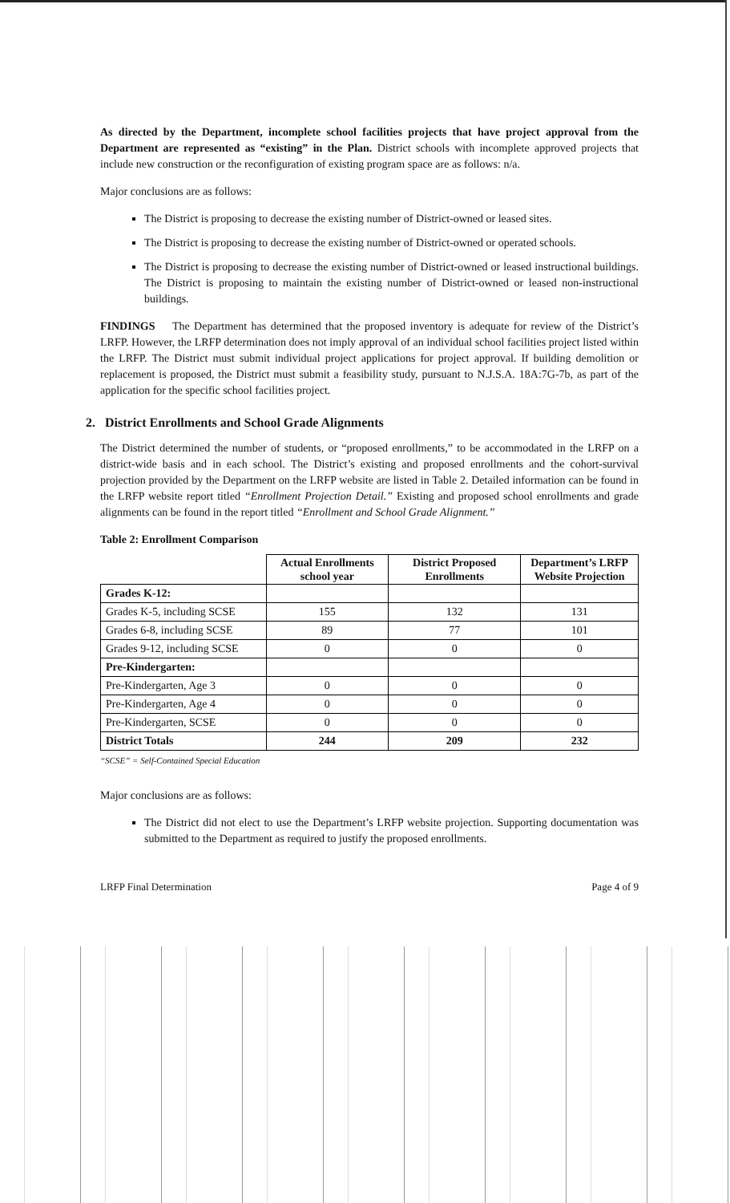As directed by the Department, incomplete school facilities projects that have project approval from the Department are represented as “existing” in the Plan. District schools with incomplete approved projects that include new construction or the reconfiguration of existing program space are as follows: n/a.
Major conclusions are as follows:
The District is proposing to decrease the existing number of District-owned or leased sites.
The District is proposing to decrease the existing number of District-owned or operated schools.
The District is proposing to decrease the existing number of District-owned or leased instructional buildings. The District is proposing to maintain the existing number of District-owned or leased non-instructional buildings.
FINDINGS The Department has determined that the proposed inventory is adequate for review of the District’s LRFP. However, the LRFP determination does not imply approval of an individual school facilities project listed within the LRFP. The District must submit individual project applications for project approval. If building demolition or replacement is proposed, the District must submit a feasibility study, pursuant to N.J.S.A. 18A:7G-7b, as part of the application for the specific school facilities project.
2. District Enrollments and School Grade Alignments
The District determined the number of students, or “proposed enrollments,” to be accommodated in the LRFP on a district-wide basis and in each school. The District’s existing and proposed enrollments and the cohort-survival projection provided by the Department on the LRFP website are listed in Table 2. Detailed information can be found in the LRFP website report titled “Enrollment Projection Detail.” Existing and proposed school enrollments and grade alignments can be found in the report titled “Enrollment and School Grade Alignment.”
Table 2: Enrollment Comparison
| | Actual Enrollments school year | District Proposed Enrollments | Department’s LRFP Website Projection |
| --- | --- | --- | --- |
| Grades K-12: | | | |
| Grades K-5, including SCSE | 155 | 132 | 131 |
| Grades 6-8, including SCSE | 89 | 77 | 101 |
| Grades 9-12, including SCSE | 0 | 0 | 0 |
| Pre-Kindergarten: | | | |
| Pre-Kindergarten, Age 3 | 0 | 0 | 0 |
| Pre-Kindergarten, Age 4 | 0 | 0 | 0 |
| Pre-Kindergarten, SCSE | 0 | 0 | 0 |
| District Totals | 244 | 209 | 232 |
“SCSE” = Self-Contained Special Education
Major conclusions are as follows:
The District did not elect to use the Department’s LRFP website projection. Supporting documentation was submitted to the Department as required to justify the proposed enrollments.
LRFP Final Determination Page 4 of 9